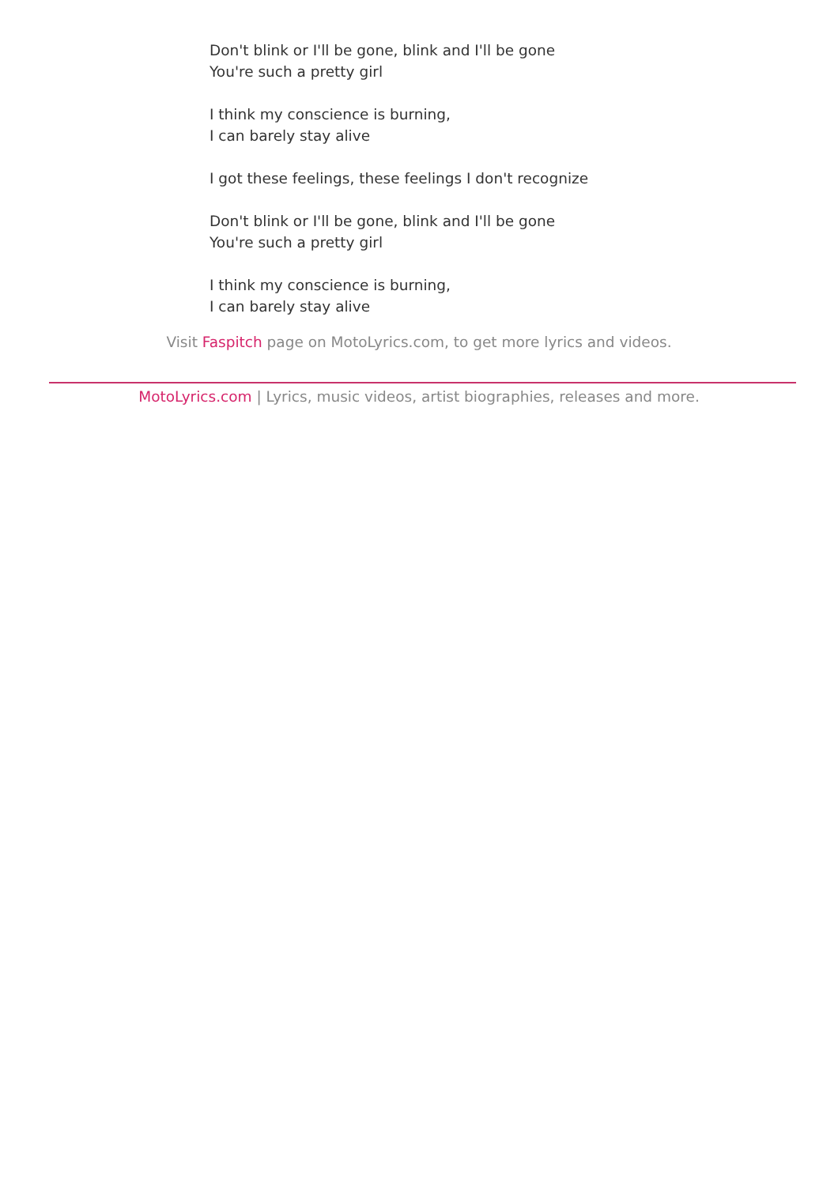Don't blink or I'll be gone, blink and I'll be gone
You're such a pretty girl
I think my conscience is burning,
I can barely stay alive
I got these feelings, these feelings I don't recognize
Don't blink or I'll be gone, blink and I'll be gone
You're such a pretty girl
I think my conscience is burning,
I can barely stay alive
Visit Faspitch page on MotoLyrics.com, to get more lyrics and videos.
MotoLyrics.com | Lyrics, music videos, artist biographies, releases and more.